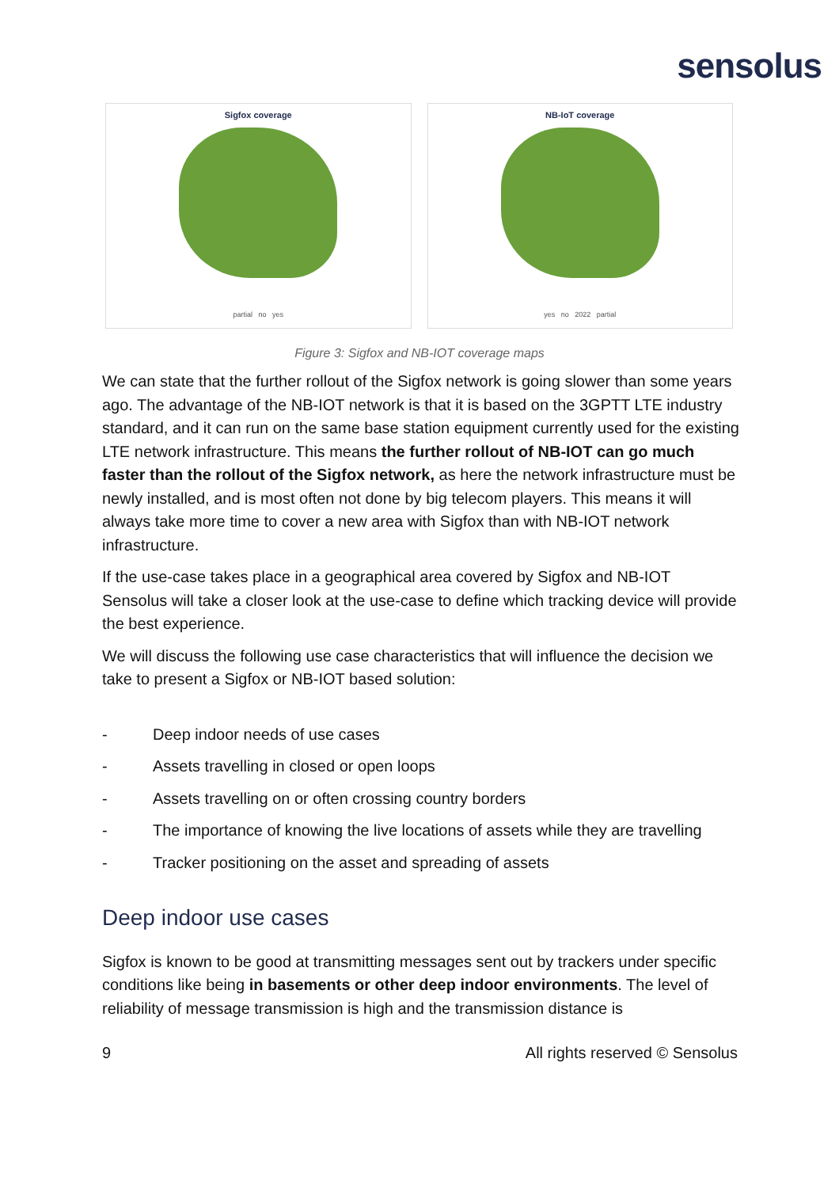sensolus
Sigfox coverage
partial no yes
NB-IoT coverage
yes no 2022 partial
Figure 3: Sigfox and NB-IOT coverage maps
We can state that the further rollout of the Sigfox network is going slower than some years ago. The advantage of the NB-IOT network is that it is based on the 3GPTT LTE industry standard, and it can run on the same base station equipment currently used for the existing LTE network infrastructure. This means the further rollout of NB-IOT can go much faster than the rollout of the Sigfox network, as here the network infrastructure must be newly installed, and is most often not done by big telecom players. This means it will always take more time to cover a new area with Sigfox than with NB-IOT network infrastructure.
If the use-case takes place in a geographical area covered by Sigfox and NB-IOT Sensolus will take a closer look at the use-case to define which tracking device will provide the best experience.
We will discuss the following use case characteristics that will influence the decision we take to present a Sigfox or NB-IOT based solution:
- Deep indoor needs of use cases
- Assets travelling in closed or open loops
- Assets travelling on or often crossing country borders
- The importance of knowing the live locations of assets while they are travelling
- Tracker positioning on the asset and spreading of assets
Deep indoor use cases
Sigfox is known to be good at transmitting messages sent out by trackers under specific conditions like being in basements or other deep indoor environments. The level of reliability of message transmission is high and the transmission distance is
9 All rights reserved © Sensolus